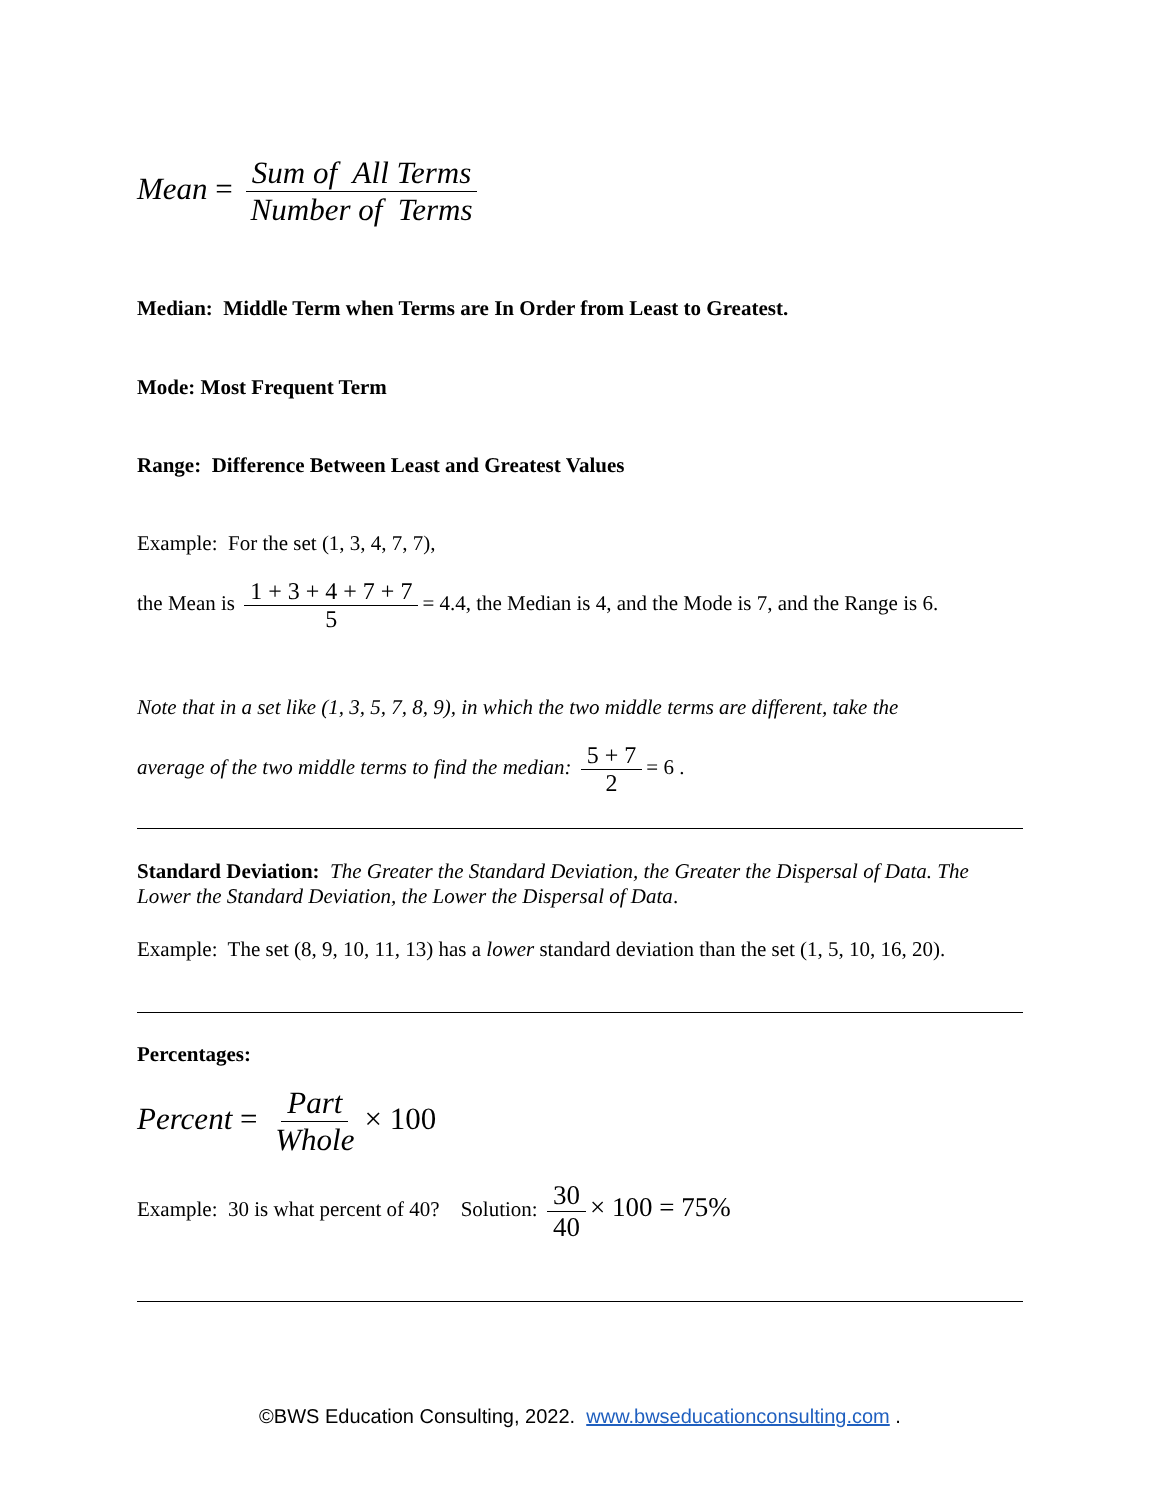Mean = Sum of All Terms Number of Terms
Median: Middle Term when Terms are In Order from Least to Greatest.
Mode: Most Frequent Term
Range: Difference Between Least and Greatest Values
Example: For the set (1, 3, 4, 7, 7),
the Mean is 1 + 3 + 4 + 7 + 7 5 = 4.4, the Median is 4, and the Mode is 7, and the Range is 6.
Note that in a set like (1, 3, 5, 7, 8, 9), in which the two middle terms are different, take the
average of the two middle terms to find the median: 5 + 7 2 = 6 .
Standard Deviation: The Greater the Standard Deviation, the Greater the Dispersal of Data. The Lower the Standard Deviation, the Lower the Dispersal of Data.
Example: The set (8, 9, 10, 11, 13) has a lower standard deviation than the set (1, 5, 10, 16, 20).
Percentages:
Percent = Part Whole × 100
Example: 30 is what percent of 40? Solution: 30 40 × 100 = 75%
©BWS Education Consulting, 2022. www.bwseducationconsulting.com .